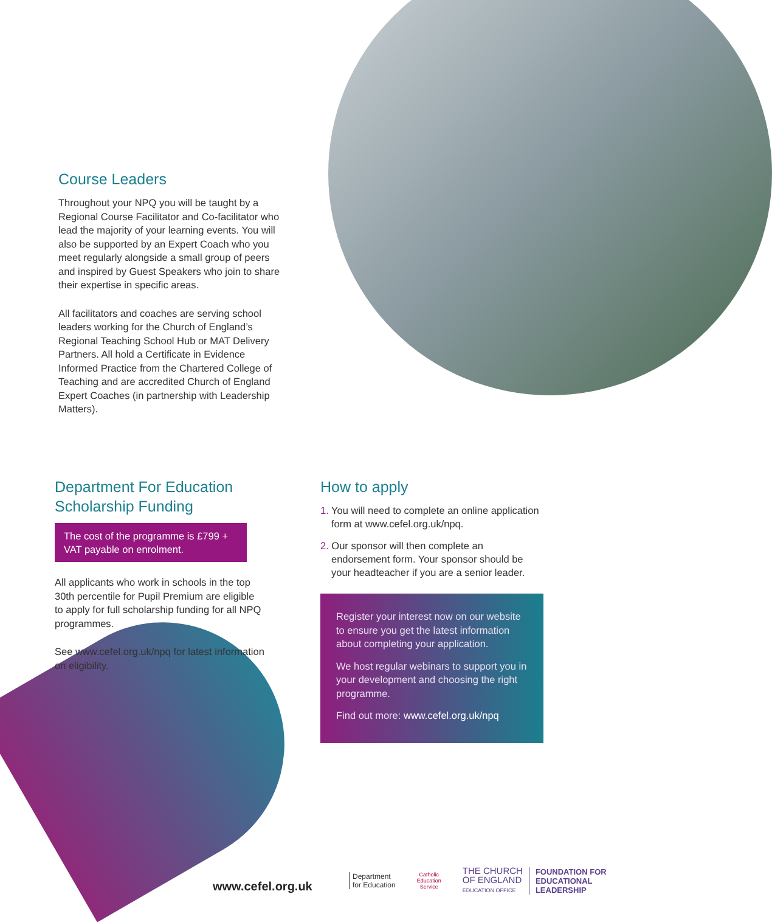Course Leaders
Throughout your NPQ you will be taught by a Regional Course Facilitator and Co-facilitator who lead the majority of your learning events. You will also be supported by an Expert Coach who you meet regularly alongside a small group of peers and inspired by Guest Speakers who join to share their expertise in specific areas.
All facilitators and coaches are serving school leaders working for the Church of England’s Regional Teaching School Hub or MAT Delivery Partners. All hold a Certificate in Evidence Informed Practice from the Chartered College of Teaching and are accredited Church of England Expert Coaches (in partnership with Leadership Matters).
Department For Education Scholarship Funding
The cost of the programme is £799 + VAT payable on enrolment.
All applicants who work in schools in the top 30th percentile for Pupil Premium are eligible to apply for full scholarship funding for all NPQ programmes.
See www.cefel.org.uk/npq for latest information on eligibility.
How to apply
1. You will need to complete an online application form at www.cefel.org.uk/npq.
2. Our sponsor will then complete an endorsement form. Your sponsor should be your headteacher if you are a senior leader.
Register your interest now on our website to ensure you get the latest information about completing your application.
We host regular webinars to support you in your development and choosing the right programme.
Find out more: www.cefel.org.uk/npq
www.cefel.org.uk
Department
for Education
Catholic Education Service
THE CHURCH
OF ENGLAND
EDUCATION OFFICE
FOUNDATION FOR
EDUCATIONAL
LEADERSHIP